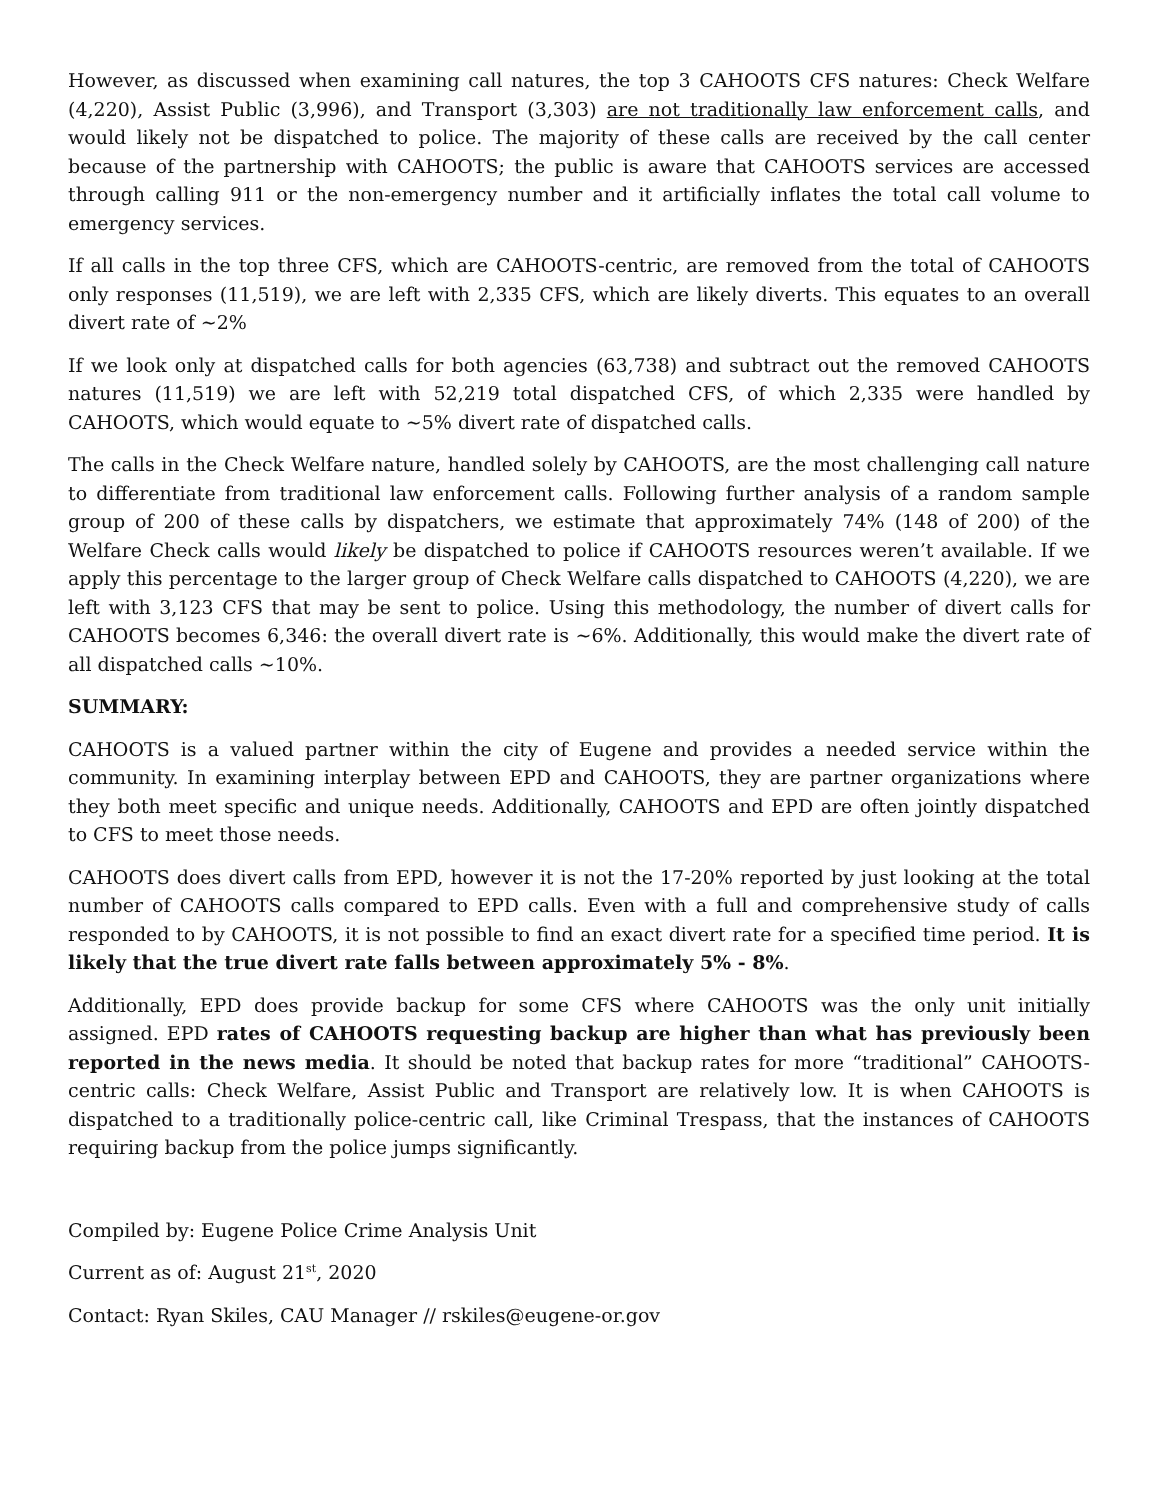However, as discussed when examining call natures, the top 3 CAHOOTS CFS natures: Check Welfare (4,220), Assist Public (3,996), and Transport (3,303) are not traditionally law enforcement calls, and would likely not be dispatched to police. The majority of these calls are received by the call center because of the partnership with CAHOOTS; the public is aware that CAHOOTS services are accessed through calling 911 or the non-emergency number and it artificially inflates the total call volume to emergency services.
If all calls in the top three CFS, which are CAHOOTS-centric, are removed from the total of CAHOOTS only responses (11,519), we are left with 2,335 CFS, which are likely diverts. This equates to an overall divert rate of ~2%
If we look only at dispatched calls for both agencies (63,738) and subtract out the removed CAHOOTS natures (11,519) we are left with 52,219 total dispatched CFS, of which 2,335 were handled by CAHOOTS, which would equate to ~5% divert rate of dispatched calls.
The calls in the Check Welfare nature, handled solely by CAHOOTS, are the most challenging call nature to differentiate from traditional law enforcement calls. Following further analysis of a random sample group of 200 of these calls by dispatchers, we estimate that approximately 74% (148 of 200) of the Welfare Check calls would likely be dispatched to police if CAHOOTS resources weren’t available. If we apply this percentage to the larger group of Check Welfare calls dispatched to CAHOOTS (4,220), we are left with 3,123 CFS that may be sent to police. Using this methodology, the number of divert calls for CAHOOTS becomes 6,346: the overall divert rate is ~6%. Additionally, this would make the divert rate of all dispatched calls ~10%.
SUMMARY:
CAHOOTS is a valued partner within the city of Eugene and provides a needed service within the community. In examining interplay between EPD and CAHOOTS, they are partner organizations where they both meet specific and unique needs. Additionally, CAHOOTS and EPD are often jointly dispatched to CFS to meet those needs.
CAHOOTS does divert calls from EPD, however it is not the 17-20% reported by just looking at the total number of CAHOOTS calls compared to EPD calls. Even with a full and comprehensive study of calls responded to by CAHOOTS, it is not possible to find an exact divert rate for a specified time period. It is likely that the true divert rate falls between approximately 5% - 8%.
Additionally, EPD does provide backup for some CFS where CAHOOTS was the only unit initially assigned. EPD rates of CAHOOTS requesting backup are higher than what has previously been reported in the news media. It should be noted that backup rates for more “traditional” CAHOOTS-centric calls: Check Welfare, Assist Public and Transport are relatively low. It is when CAHOOTS is dispatched to a traditionally police-centric call, like Criminal Trespass, that the instances of CAHOOTS requiring backup from the police jumps significantly.
Compiled by: Eugene Police Crime Analysis Unit
Current as of: August 21<sup>st</sup>, 2020
Contact: Ryan Skiles, CAU Manager // rskiles@eugene-or.gov